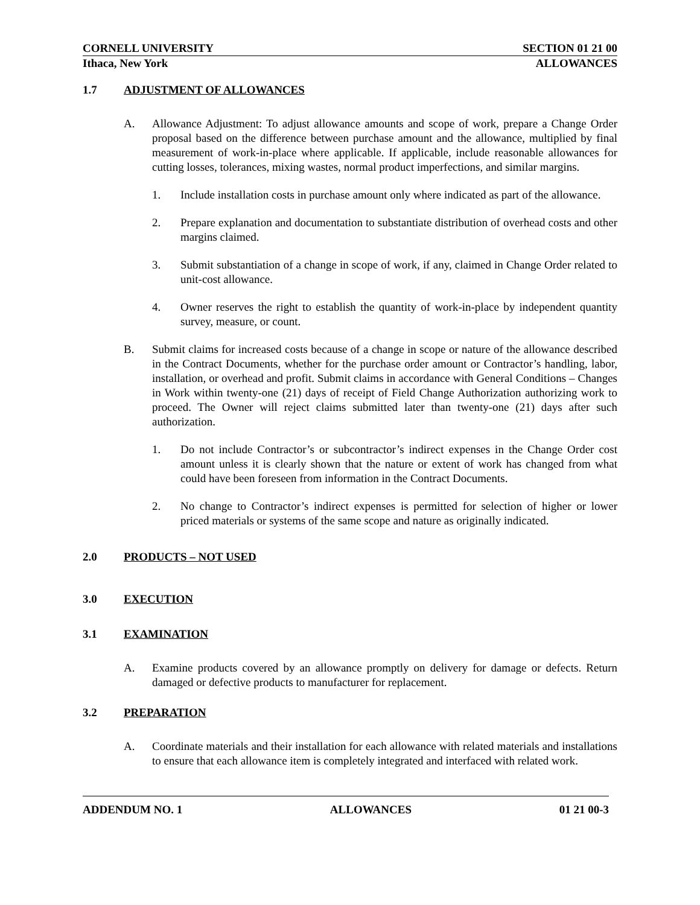CORNELL UNIVERSITY SECTION 01 21 00
Ithaca, New York ALLOWANCES
1.7 ADJUSTMENT OF ALLOWANCES
A. Allowance Adjustment: To adjust allowance amounts and scope of work, prepare a Change Order proposal based on the difference between purchase amount and the allowance, multiplied by final measurement of work-in-place where applicable. If applicable, include reasonable allowances for cutting losses, tolerances, mixing wastes, normal product imperfections, and similar margins.
1. Include installation costs in purchase amount only where indicated as part of the allowance.
2. Prepare explanation and documentation to substantiate distribution of overhead costs and other margins claimed.
3. Submit substantiation of a change in scope of work, if any, claimed in Change Order related to unit-cost allowance.
4. Owner reserves the right to establish the quantity of work-in-place by independent quantity survey, measure, or count.
B. Submit claims for increased costs because of a change in scope or nature of the allowance described in the Contract Documents, whether for the purchase order amount or Contractor’s handling, labor, installation, or overhead and profit. Submit claims in accordance with General Conditions – Changes in Work within twenty-one (21) days of receipt of Field Change Authorization authorizing work to proceed. The Owner will reject claims submitted later than twenty-one (21) days after such authorization.
1. Do not include Contractor’s or subcontractor’s indirect expenses in the Change Order cost amount unless it is clearly shown that the nature or extent of work has changed from what could have been foreseen from information in the Contract Documents.
2. No change to Contractor’s indirect expenses is permitted for selection of higher or lower priced materials or systems of the same scope and nature as originally indicated.
2.0 PRODUCTS – NOT USED
3.0 EXECUTION
3.1 EXAMINATION
A. Examine products covered by an allowance promptly on delivery for damage or defects. Return damaged or defective products to manufacturer for replacement.
3.2 PREPARATION
A. Coordinate materials and their installation for each allowance with related materials and installations to ensure that each allowance item is completely integrated and interfaced with related work.
ADDENDUM NO. 1 ALLOWANCES 01 21 00-3